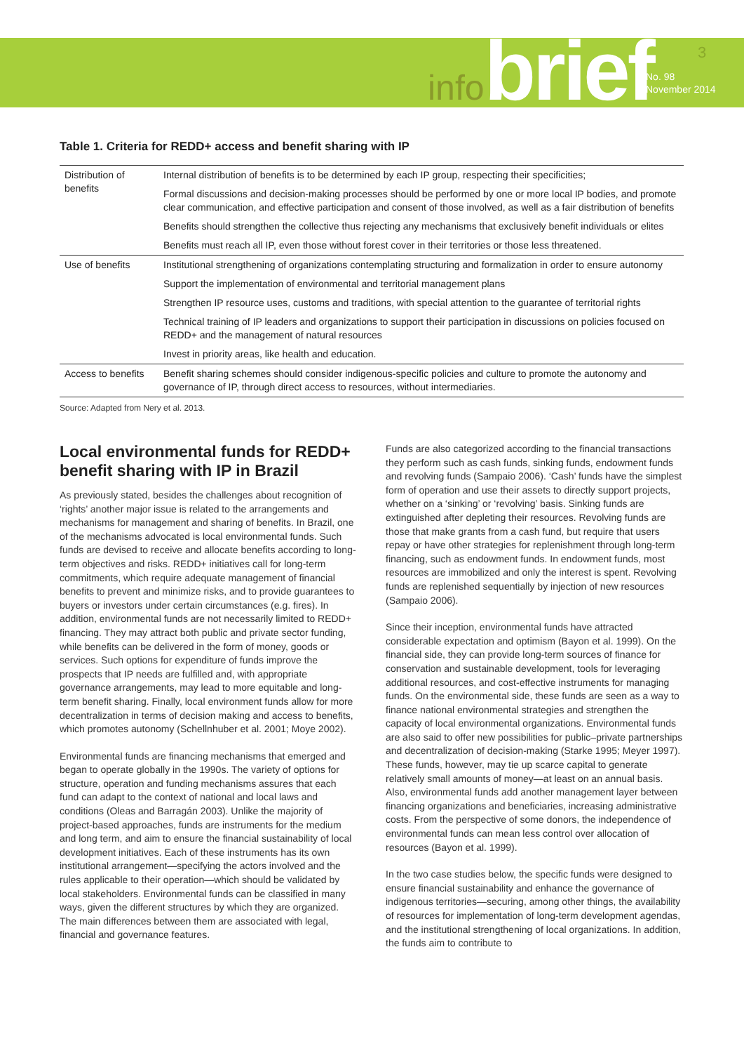infobrief 3
No. 98
November 2014
Table 1. Criteria for REDD+ access and benefit sharing with IP
| Distribution of benefits | Internal distribution of benefits is to be determined by each IP group, respecting their specificities; |
| | Formal discussions and decision-making processes should be performed by one or more local IP bodies, and promote clear communication, and effective participation and consent of those involved, as well as a fair distribution of benefits |
| | Benefits should strengthen the collective thus rejecting any mechanisms that exclusively benefit individuals or elites |
| | Benefits must reach all IP, even those without forest cover in their territories or those less threatened. |
| Use of benefits | Institutional strengthening of organizations contemplating structuring and formalization in order to ensure autonomy |
| | Support the implementation of environmental and territorial management plans |
| | Strengthen IP resource uses, customs and traditions, with special attention to the guarantee of territorial rights |
| | Technical training of IP leaders and organizations to support their participation in discussions on policies focused on REDD+ and the management of natural resources |
| | Invest in priority areas, like health and education. |
| Access to benefits | Benefit sharing schemes should consider indigenous-specific policies and culture to promote the autonomy and governance of IP, through direct access to resources, without intermediaries. |
Source: Adapted from Nery et al. 2013.
Local environmental funds for REDD+ benefit sharing with IP in Brazil
As previously stated, besides the challenges about recognition of ‘rights’ another major issue is related to the arrangements and mechanisms for management and sharing of benefits. In Brazil, one of the mechanisms advocated is local environmental funds. Such funds are devised to receive and allocate benefits according to long-term objectives and risks. REDD+ initiatives call for long-term commitments, which require adequate management of financial benefits to prevent and minimize risks, and to provide guarantees to buyers or investors under certain circumstances (e.g. fires). In addition, environmental funds are not necessarily limited to REDD+ financing. They may attract both public and private sector funding, while benefits can be delivered in the form of money, goods or services. Such options for expenditure of funds improve the prospects that IP needs are fulfilled and, with appropriate governance arrangements, may lead to more equitable and long-term benefit sharing. Finally, local environment funds allow for more decentralization in terms of decision making and access to benefits, which promotes autonomy (Schellnhuber et al. 2001; Moye 2002).
Environmental funds are financing mechanisms that emerged and began to operate globally in the 1990s. The variety of options for structure, operation and funding mechanisms assures that each fund can adapt to the context of national and local laws and conditions (Oleas and Barragán 2003). Unlike the majority of project-based approaches, funds are instruments for the medium and long term, and aim to ensure the financial sustainability of local development initiatives. Each of these instruments has its own institutional arrangement—specifying the actors involved and the rules applicable to their operation—which should be validated by local stakeholders. Environmental funds can be classified in many ways, given the different structures by which they are organized. The main differences between them are associated with legal, financial and governance features.
Funds are also categorized according to the financial transactions they perform such as cash funds, sinking funds, endowment funds and revolving funds (Sampaio 2006). ‘Cash’ funds have the simplest form of operation and use their assets to directly support projects, whether on a ‘sinking’ or ‘revolving’ basis. Sinking funds are extinguished after depleting their resources. Revolving funds are those that make grants from a cash fund, but require that users repay or have other strategies for replenishment through long-term financing, such as endowment funds. In endowment funds, most resources are immobilized and only the interest is spent. Revolving funds are replenished sequentially by injection of new resources (Sampaio 2006).
Since their inception, environmental funds have attracted considerable expectation and optimism (Bayon et al. 1999). On the financial side, they can provide long-term sources of finance for conservation and sustainable development, tools for leveraging additional resources, and cost-effective instruments for managing funds. On the environmental side, these funds are seen as a way to finance national environmental strategies and strengthen the capacity of local environmental organizations. Environmental funds are also said to offer new possibilities for public–private partnerships and decentralization of decision-making (Starke 1995; Meyer 1997). These funds, however, may tie up scarce capital to generate relatively small amounts of money—at least on an annual basis. Also, environmental funds add another management layer between financing organizations and beneficiaries, increasing administrative costs. From the perspective of some donors, the independence of environmental funds can mean less control over allocation of resources (Bayon et al. 1999).
In the two case studies below, the specific funds were designed to ensure financial sustainability and enhance the governance of indigenous territories—securing, among other things, the availability of resources for implementation of long-term development agendas, and the institutional strengthening of local organizations. In addition, the funds aim to contribute to